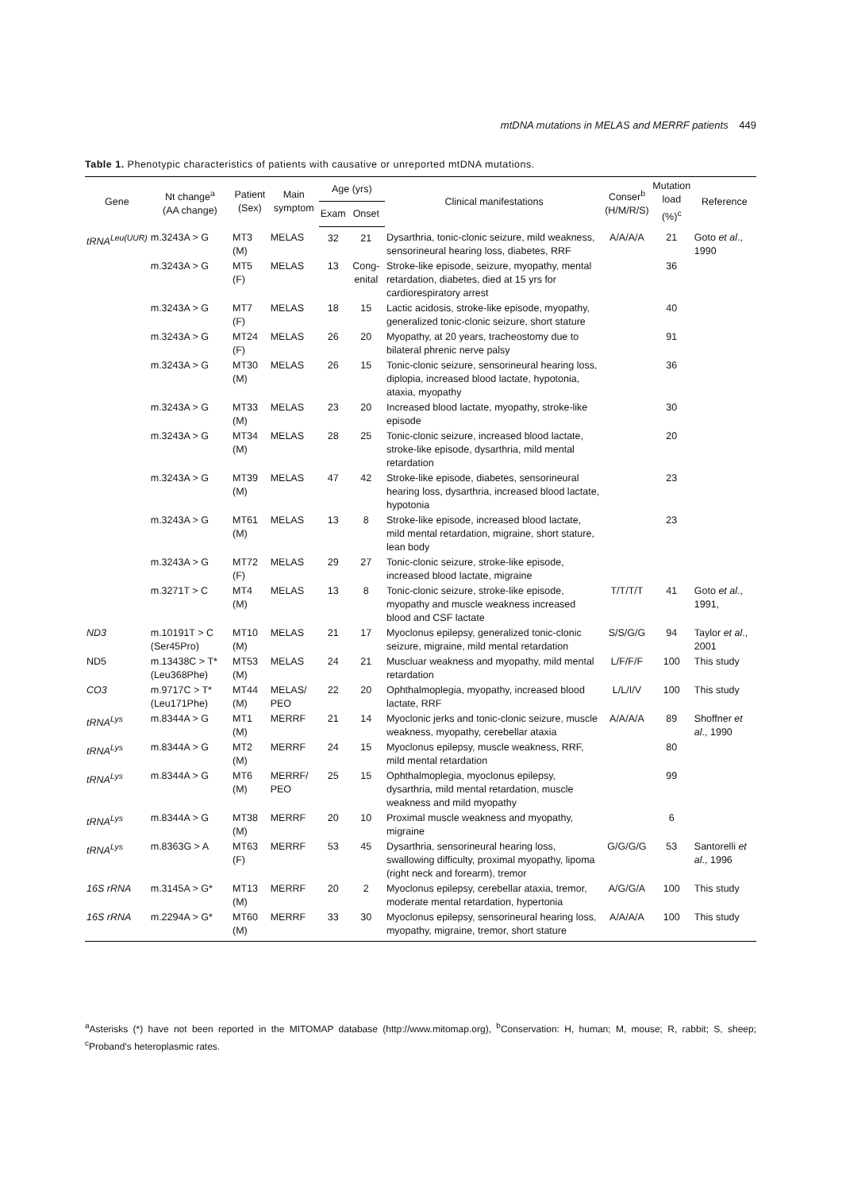mtDNA mutations in MELAS and MERRF patients 449
Table 1. Phenotypic characteristics of patients with causative or unreported mtDNA mutations.
| Gene | Nt change<sup>a</sup> (AA change) | Patient (Sex) | Main symptom | Age (yrs) | | Clinical manifestations | Conser<sup>b</sup> (H/M/R/S) | Mutation load (%)<sup>c</sup> | Reference |
| --- | --- | --- | --- | --- | --- | --- | --- | --- | --- |
| | | | | Exam | Onset | | | | |
| tRNA<sup>Leu(UUR)</sup> | m.3243A > G | MT3 (M) | MELAS | 32 | 21 | Dysarthria, tonic-clonic seizure, mild weakness, sensorineural hearing loss, diabetes, RRF | A/A/A/A | 21 | Goto et al ., 1990 |
| | m.3243A > G | MT5 (F) | MELAS | 13 | Cong-enital | Stroke-like episode, seizure, myopathy, mental retardation, diabetes, died at 15 yrs for cardiorespiratory arrest | | 36 | |
| | m.3243A > G | MT7 (F) | MELAS | 18 | 15 | Lactic acidosis, stroke-like episode, myopathy, generalized tonic-clonic seizure, short stature | | 40 | |
| | m.3243A > G | MT24 (F) | MELAS | 26 | 20 | Myopathy, at 20 years, tracheostomy due to bilateral phrenic nerve palsy | | 91 | |
| | m.3243A > G | MT30 (M) | MELAS | 26 | 15 | Tonic-clonic seizure, sensorineural hearing loss, diplopia, increased blood lactate, hypotonia, ataxia, myopathy | | 36 | |
| | m.3243A > G | MT33 (M) | MELAS | 23 | 20 | Increased blood lactate, myopathy, stroke-like episode | | 30 | |
| | m.3243A > G | MT34 (M) | MELAS | 28 | 25 | Tonic-clonic seizure, increased blood lactate, stroke-like episode, dysarthria, mild mental retardation | | 20 | |
| | m.3243A > G | MT39 (M) | MELAS | 47 | 42 | Stroke-like episode, diabetes, sensorineural hearing loss, dysarthria, increased blood lactate, hypotonia | | 23 | |
| | m.3243A > G | MT61 (M) | MELAS | 13 | 8 | Stroke-like episode, increased blood lactate, mild mental retardation, migraine, short stature, lean body | | 23 | |
| | m.3243A > G | MT72 (F) | MELAS | 29 | 27 | Tonic-clonic seizure, stroke-like episode, increased blood lactate, migraine | | | |
| | m.3271T > C | MT4 (M) | MELAS | 13 | 8 | Tonic-clonic seizure, stroke-like episode, myopathy and muscle weakness increased blood and CSF lactate | T/T/T/T | 41 | Goto et al ., 1991, |
| ND3 | m.10191T > C (Ser45Pro) | MT10 (M) | MELAS | 21 | 17 | Myoclonus epilepsy, generalized tonic-clonic seizure, migraine, mild mental retardation | S/S/G/G | 94 | Taylor et al ., 2001 |
| ND5 | m.13438C > T* (Leu368Phe) | MT53 (M) | MELAS | 24 | 21 | Muscluar weakness and myopathy, mild mental retardation | L/F/F/F | 100 | This study |
| CO3 | m.9717C > T* (Leu171Phe) | MT44 (M) | MELAS/ PEO | 22 | 20 | Ophthalmoplegia, myopathy, increased blood lactate, RRF | L/L/I/V | 100 | This study |
| tRNA<sup>Lys</sup> | m.8344A > G | MT1 (M) | MERRF | 21 | 14 | Myoclonic jerks and tonic-clonic seizure, muscle weakness, myopathy, cerebellar ataxia | A/A/A/A | 89 | Shoffner et al ., 1990 |
| tRNA<sup>Lys</sup> | m.8344A > G | MT2 (M) | MERRF | 24 | 15 | Myoclonus epilepsy, muscle weakness, RRF, mild mental retardation | | 80 | |
| tRNA<sup>Lys</sup> | m.8344A > G | MT6 (M) | MERRF/ PEO | 25 | 15 | Ophthalmoplegia, myoclonus epilepsy, dysarthria, mild mental retardation, muscle weakness and mild myopathy | | 99 | |
| tRNA<sup>Lys</sup> | m.8344A > G | MT38 (M) | MERRF | 20 | 10 | Proximal muscle weakness and myopathy, migraine | | 6 | |
| tRNA<sup>Lys</sup> | m.8363G > A | MT63 (F) | MERRF | 53 | 45 | Dysarthria, sensorineural hearing loss, swallowing difficulty, proximal myopathy, lipoma (right neck and forearm), tremor | G/G/G/G | 53 | Santorelli et al ., 1996 |
| 16S rRNA | m.3145A > G* | MT13 (M) | MERRF | 20 | 2 | Myoclonus epilepsy, cerebellar ataxia, tremor, moderate mental retardation, hypertonia | A/G/G/A | 100 | This study |
| 16S rRNA | m.2294A > G* | MT60 (M) | MERRF | 33 | 30 | Myoclonus epilepsy, sensorineural hearing loss, myopathy, migraine, tremor, short stature | A/A/A/A | 100 | This study |
<sup>a</sup> Asterisks (*) have not been reported in the MITOMAP database (http://www.mitomap.org), <sup>b</sup>Conservation: H, human; M, mouse; R, rabbit; S, sheep; <sup>c</sup>Proband’s heteroplasmic rates.